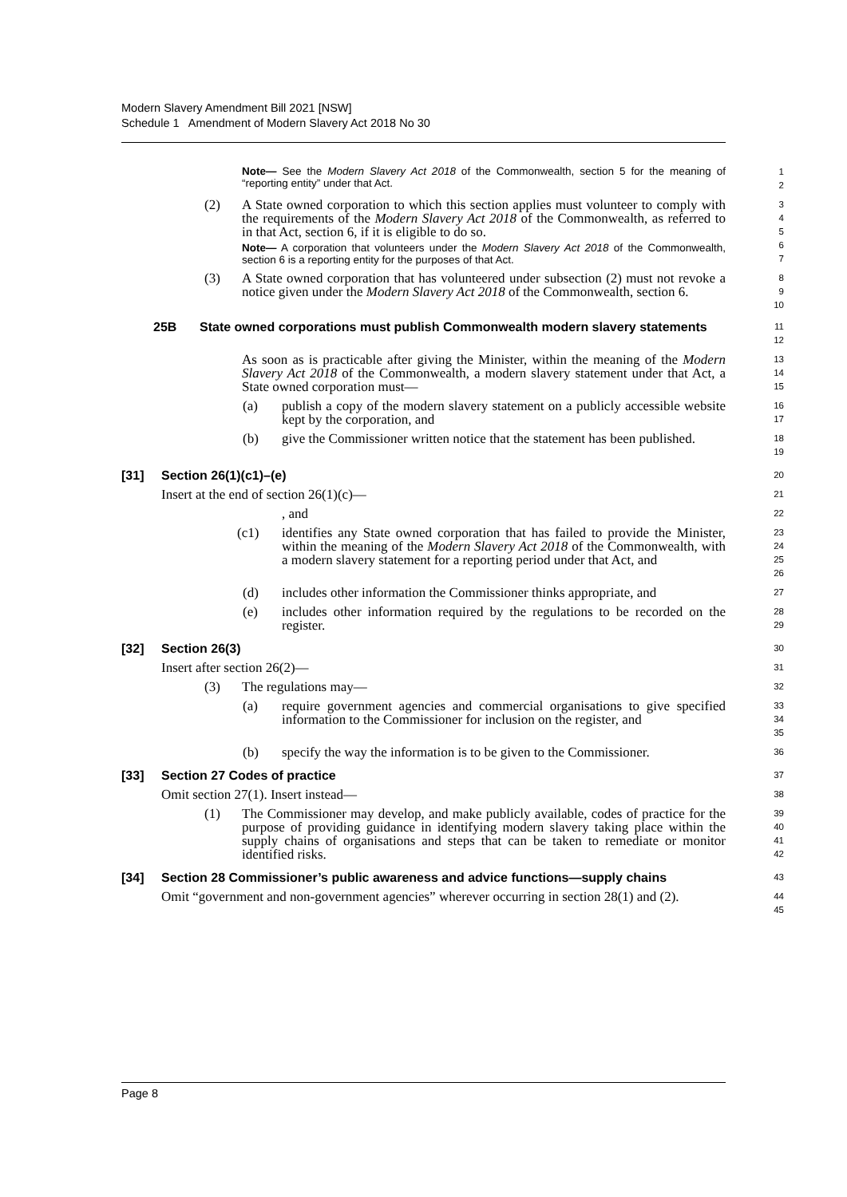Modern Slavery Amendment Bill 2021 [NSW]
Schedule 1 Amendment of Modern Slavery Act 2018 No 30
Note— See the Modern Slavery Act 2018 of the Commonwealth, section 5 for the meaning of “reporting entity” under that Act.
1
2
(2) A State owned corporation to which this section applies must volunteer to comply with the requirements of the Modern Slavery Act 2018 of the Commonwealth, as referred to in that Act, section 6, if it is eligible to do so.
Note— A corporation that volunteers under the Modern Slavery Act 2018 of the Commonwealth, section 6 is a reporting entity for the purposes of that Act.
3
4
5
6
7
(3) A State owned corporation that has volunteered under subsection (2) must not revoke a notice given under the Modern Slavery Act 2018 of the Commonwealth, section 6.
8
9
10
25B State owned corporations must publish Commonwealth modern slavery statements
11
12
As soon as is practicable after giving the Minister, within the meaning of the Modern Slavery Act 2018 of the Commonwealth, a modern slavery statement under that Act, a State owned corporation must—
13
14
15
(a) publish a copy of the modern slavery statement on a publicly accessible website kept by the corporation, and
16
17
(b) give the Commissioner written notice that the statement has been published.
18
19
[31] Section 26(1)(c1)–(e)
20
Insert at the end of section 26(1)(c)—
21
, and
22
(c1) identifies any State owned corporation that has failed to provide the Minister, within the meaning of the Modern Slavery Act 2018 of the Commonwealth, with a modern slavery statement for a reporting period under that Act, and
23
24
25
26
(d) includes other information the Commissioner thinks appropriate, and
27
(e) includes other information required by the regulations to be recorded on the register.
28
29
[32] Section 26(3)
30
Insert after section 26(2)—
31
(3) The regulations may—
32
(a) require government agencies and commercial organisations to give specified information to the Commissioner for inclusion on the register, and
33
34
35
(b) specify the way the information is to be given to the Commissioner.
36
[33] Section 27 Codes of practice
37
Omit section 27(1). Insert instead—
38
(1) The Commissioner may develop, and make publicly available, codes of practice for the purpose of providing guidance in identifying modern slavery taking place within the supply chains of organisations and steps that can be taken to remediate or monitor identified risks.
39
40
41
42
[34] Section 28 Commissioner’s public awareness and advice functions—supply chains
43
Omit “government and non-government agencies” wherever occurring in section 28(1) and (2).
44
45
Page 8